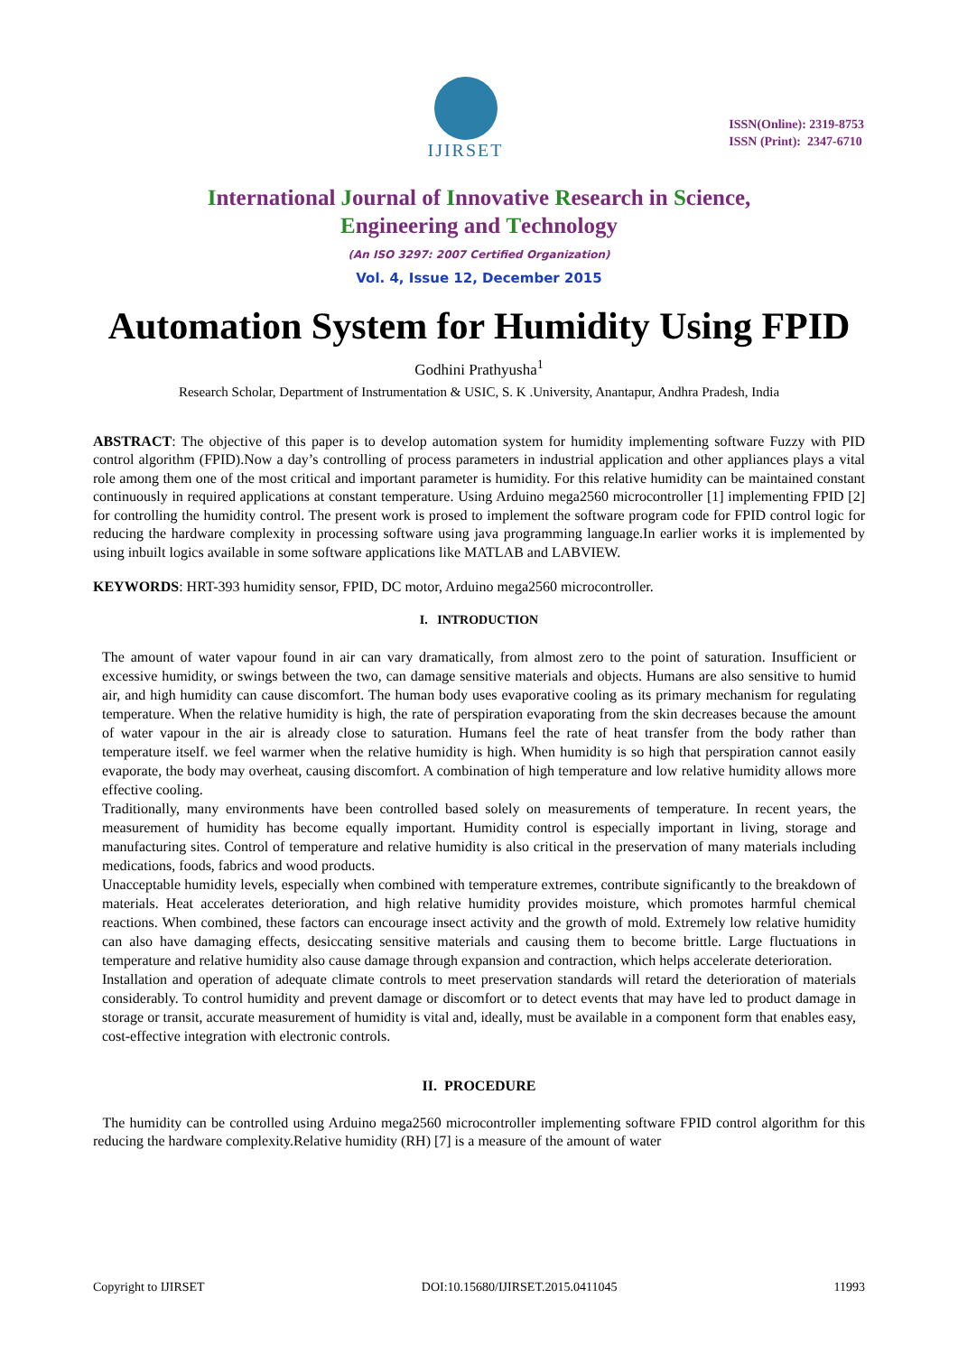IJIRSET
ISSN(Online): 2319-8753
ISSN (Print): 2347-6710
International Journal of Innovative Research in Science,
Engineering and Technology
(An ISO 3297: 2007 Certified Organization)
Vol. 4, Issue 12, December 2015
Automation System for Humidity Using FPID
Godhini Prathyusha<sup>1</sup>
Research Scholar, Department of Instrumentation & USIC, S. K .University, Anantapur, Andhra Pradesh, India
ABSTRACT: The objective of this paper is to develop automation system for humidity implementing software Fuzzy with PID control algorithm (FPID).Now a day’s controlling of process parameters in industrial application and other appliances plays a vital role among them one of the most critical and important parameter is humidity. For this relative humidity can be maintained constant continuously in required applications at constant temperature. Using Arduino mega2560 microcontroller [1] implementing FPID [2] for controlling the humidity control. The present work is prosed to implement the software program code for FPID control logic for reducing the hardware complexity in processing software using java programming language.In earlier works it is implemented by using inbuilt logics available in some software applications like MATLAB and LABVIEW.
KEYWORDS: HRT-393 humidity sensor, FPID, DC motor, Arduino mega2560 microcontroller.
I. INTRODUCTION
The amount of water vapour found in air can vary dramatically, from almost zero to the point of saturation. Insufficient or excessive humidity, or swings between the two, can damage sensitive materials and objects. Humans are also sensitive to humid air, and high humidity can cause discomfort. The human body uses evaporative cooling as its primary mechanism for regulating temperature. When the relative humidity is high, the rate of perspiration evaporating from the skin decreases because the amount of water vapour in the air is already close to saturation. Humans feel the rate of heat transfer from the body rather than temperature itself. we feel warmer when the relative humidity is high. When humidity is so high that perspiration cannot easily evaporate, the body may overheat, causing discomfort. A combination of high temperature and low relative humidity allows more effective cooling.
Traditionally, many environments have been controlled based solely on measurements of temperature. In recent years, the measurement of humidity has become equally important. Humidity control is especially important in living, storage and manufacturing sites. Control of temperature and relative humidity is also critical in the preservation of many materials including medications, foods, fabrics and wood products.
Unacceptable humidity levels, especially when combined with temperature extremes, contribute significantly to the breakdown of materials. Heat accelerates deterioration, and high relative humidity provides moisture, which promotes harmful chemical reactions. When combined, these factors can encourage insect activity and the growth of mold. Extremely low relative humidity can also have damaging effects, desiccating sensitive materials and causing them to become brittle. Large fluctuations in temperature and relative humidity also cause damage through expansion and contraction, which helps accelerate deterioration.
Installation and operation of adequate climate controls to meet preservation standards will retard the deterioration of materials considerably. To control humidity and prevent damage or discomfort or to detect events that may have led to product damage in storage or transit, accurate measurement of humidity is vital and, ideally, must be available in a component form that enables easy, cost-effective integration with electronic controls.
II. PROCEDURE
The humidity can be controlled using Arduino mega2560 microcontroller implementing software FPID control algorithm for this reducing the hardware complexity.Relative humidity (RH) [7] is a measure of the amount of water
Copyright to IJIRSET DOI:10.15680/IJIRSET.2015.0411045 11993